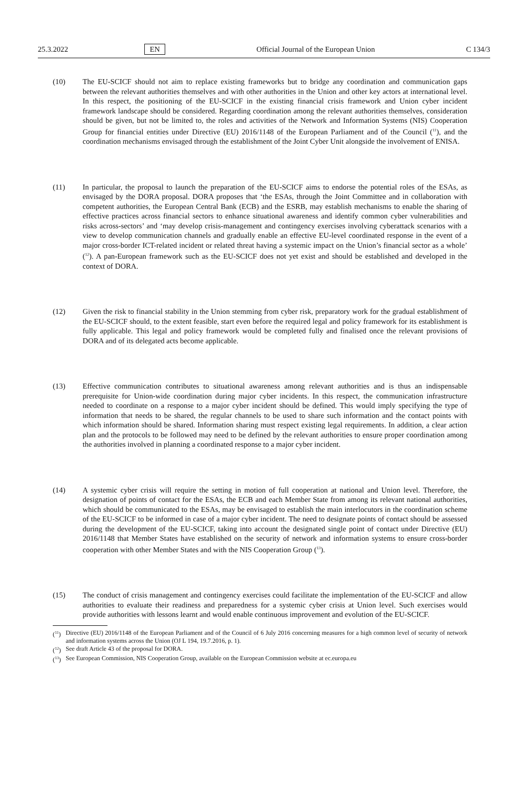25.3.2022 EN Official Journal of the European Union C 134/3
(10) The EU-SCICF should not aim to replace existing frameworks but to bridge any coordination and communication gaps between the relevant authorities themselves and with other authorities in the Union and other key actors at international level. In this respect, the positioning of the EU-SCICF in the existing financial crisis framework and Union cyber incident framework landscape should be considered. Regarding coordination among the relevant authorities themselves, consideration should be given, but not be limited to, the roles and activities of the Network and Information Systems (NIS) Cooperation Group for financial entities under Directive (EU) 2016/1148 of the European Parliament and of the Council (<sup>11</sup>), and the coordination mechanisms envisaged through the establishment of the Joint Cyber Unit alongside the involvement of ENISA.
(11) In particular, the proposal to launch the preparation of the EU-SCICF aims to endorse the potential roles of the ESAs, as envisaged by the DORA proposal. DORA proposes that ‘the ESAs, through the Joint Committee and in collaboration with competent authorities, the European Central Bank (ECB) and the ESRB, may establish mechanisms to enable the sharing of effective practices across financial sectors to enhance situational awareness and identify common cyber vulnerabilities and risks across-sectors’ and ‘may develop crisis-management and contingency exercises involving cyberattack scenarios with a view to develop communication channels and gradually enable an effective EU-level coordinated response in the event of a major cross-border ICT-related incident or related threat having a systemic impact on the Union’s financial sector as a whole’ (<sup>12</sup>). A pan-European framework such as the EU-SCICF does not yet exist and should be established and developed in the context of DORA.
(12) Given the risk to financial stability in the Union stemming from cyber risk, preparatory work for the gradual establishment of the EU-SCICF should, to the extent feasible, start even before the required legal and policy framework for its establishment is fully applicable. This legal and policy framework would be completed fully and finalised once the relevant provisions of DORA and of its delegated acts become applicable.
(13) Effective communication contributes to situational awareness among relevant authorities and is thus an indispensable prerequisite for Union-wide coordination during major cyber incidents. In this respect, the communication infrastructure needed to coordinate on a response to a major cyber incident should be defined. This would imply specifying the type of information that needs to be shared, the regular channels to be used to share such information and the contact points with which information should be shared. Information sharing must respect existing legal requirements. In addition, a clear action plan and the protocols to be followed may need to be defined by the relevant authorities to ensure proper coordination among the authorities involved in planning a coordinated response to a major cyber incident.
(14) A systemic cyber crisis will require the setting in motion of full cooperation at national and Union level. Therefore, the designation of points of contact for the ESAs, the ECB and each Member State from among its relevant national authorities, which should be communicated to the ESAs, may be envisaged to establish the main interlocutors in the coordination scheme of the EU-SCICF to be informed in case of a major cyber incident. The need to designate points of contact should be assessed during the development of the EU-SCICF, taking into account the designated single point of contact under Directive (EU) 2016/1148 that Member States have established on the security of network and information systems to ensure cross-border cooperation with other Member States and with the NIS Cooperation Group (<sup>13</sup>).
(15) The conduct of crisis management and contingency exercises could facilitate the implementation of the EU-SCICF and allow authorities to evaluate their readiness and preparedness for a systemic cyber crisis at Union level. Such exercises would provide authorities with lessons learnt and would enable continuous improvement and evolution of the EU-SCICF.
(<sup>11</sup>)
Directive (EU) 2016/1148 of the European Parliament and of the Council of 6 July 2016 concerning measures for a high common level of security of network and information systems across the Union (OJ L 194, 19.7.2016, p. 1).
(<sup>12</sup>)
See draft Article 43 of the proposal for DORA.
(<sup>13</sup>)
See European Commission, NIS Cooperation Group, available on the European Commission website at ec.europa.eu